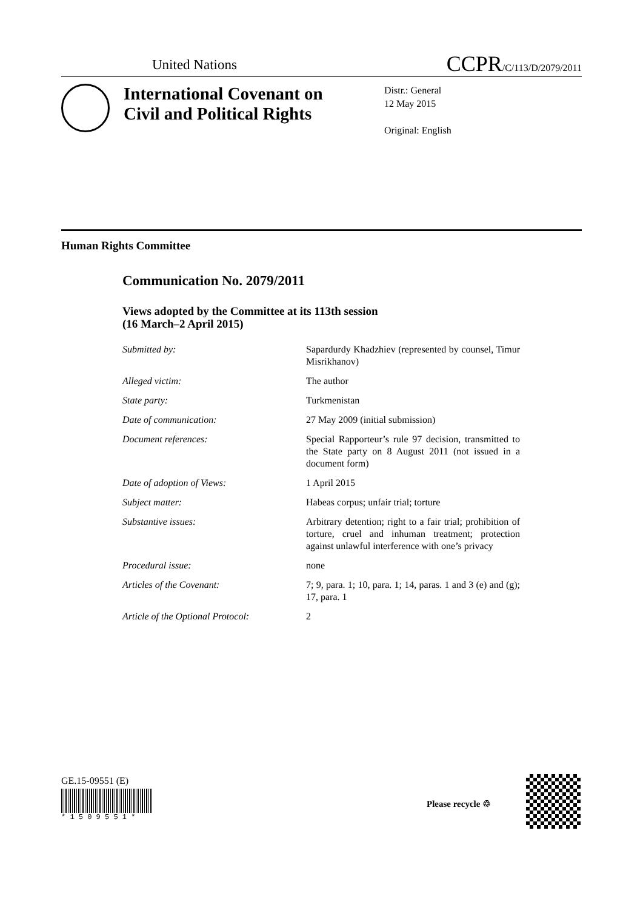United Nations CCPR/C/113/D/2079/2011
International Covenant on Civil and Political Rights
Distr.: General
12 May 2015
Original: English
Human Rights Committee
Communication No. 2079/2011
Views adopted by the Committee at its 113th session
(16 March–2 April 2015)
| Submitted by: | Sapardurdy Khadzhiev (represented by counsel, Timur Misrikhanov) |
| Alleged victim: | The author |
| State party: | Turkmenistan |
| Date of communication: | 27 May 2009 (initial submission) |
| Document references: | Special Rapporteur’s rule 97 decision, transmitted to the State party on 8 August 2011 (not issued in a document form) |
| Date of adoption of Views: | 1 April 2015 |
| Subject matter: | Habeas corpus; unfair trial; torture |
| Substantive issues: | Arbitrary detention; right to a fair trial; prohibition of torture, cruel and inhuman treatment; protection against unlawful interference with one’s privacy |
| Procedural issue: | none |
| Articles of the Covenant: | 7; 9, para. 1; 10, para. 1; 14, paras. 1 and 3 (e) and (g); 17, para. 1 |
| Article of the Optional Protocol: | 2 |
GE.15-09551 (E)
* 1 5 0 9 5 5 1 *
Please recycle ♲